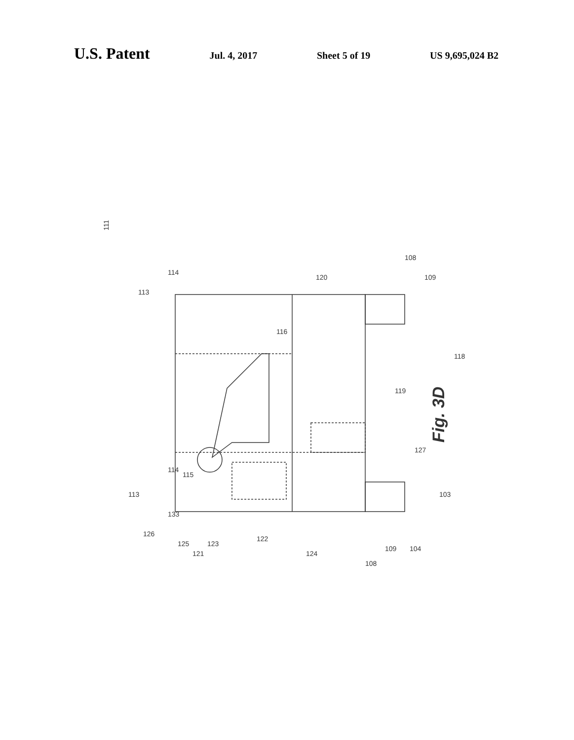U.S. Patent
Jul. 4, 2017 Sheet 5 of 19 US 9,695,024 B2
111
113
113
114
114
116
115
120
108
109
118
119
127
103
133
126
125
121
123
122
124
108
109
104
Fig. 3D